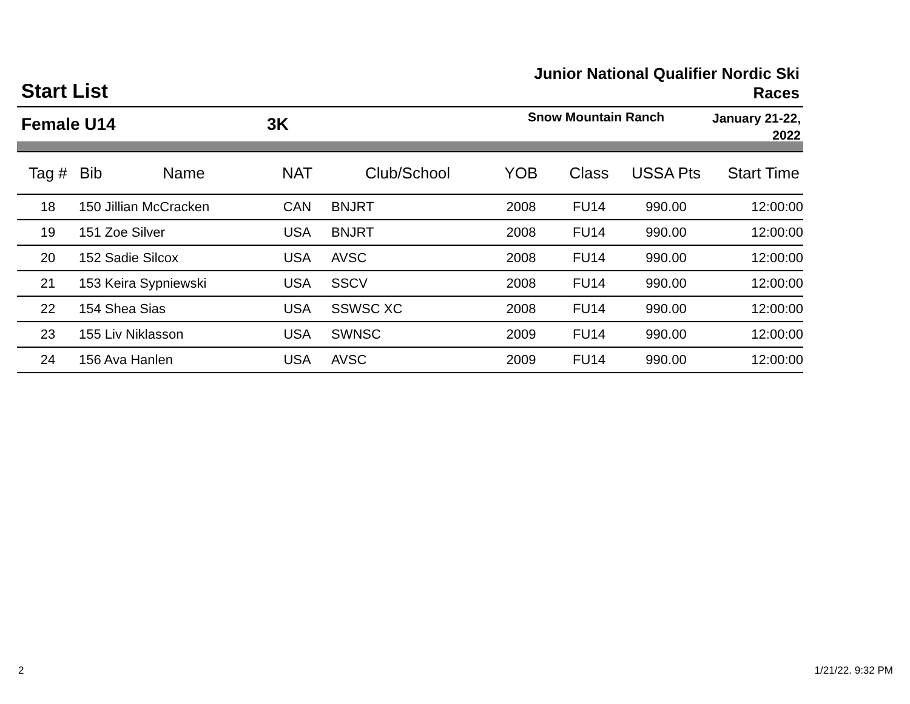Start List
Junior National Qualifier Nordic Ski Races
Female U14 3K
Snow Mountain Ranch
January 21-22, 2022
| Tag # | Bib | Name | NAT | Club/School | YOB | Class | USSA Pts | Start Time |
| --- | --- | --- | --- | --- | --- | --- | --- | --- |
| 18 | 150 Jillian McCracken | | CAN | BNJRT | 2008 | FU14 | 990.00 | 12:00:00 |
| 19 | 151 Zoe Silver | | USA | BNJRT | 2008 | FU14 | 990.00 | 12:00:00 |
| 20 | 152 Sadie Silcox | | USA | AVSC | 2008 | FU14 | 990.00 | 12:00:00 |
| 21 | 153 Keira Sypniewski | | USA | SSCV | 2008 | FU14 | 990.00 | 12:00:00 |
| 22 | 154 Shea Sias | | USA | SSWSC XC | 2008 | FU14 | 990.00 | 12:00:00 |
| 23 | 155 Liv Niklasson | | USA | SWNSC | 2009 | FU14 | 990.00 | 12:00:00 |
| 24 | 156 Ava Hanlen | | USA | AVSC | 2009 | FU14 | 990.00 | 12:00:00 |
2 1/21/22. 9:32 PM